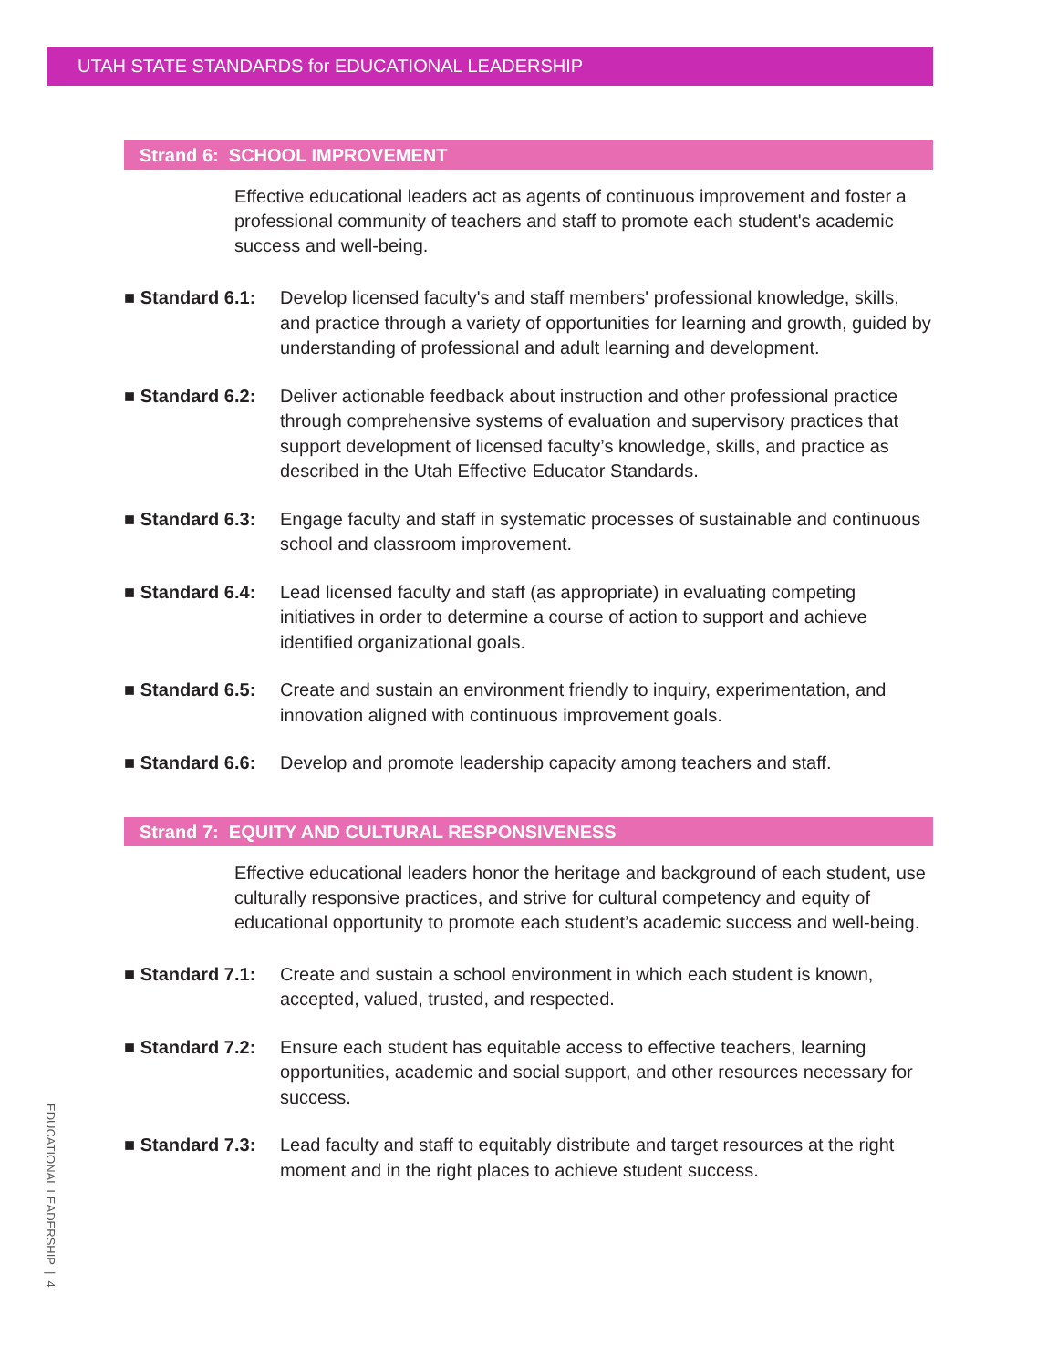UTAH STATE STANDARDS for EDUCATIONAL LEADERSHIP
Strand 6: SCHOOL IMPROVEMENT
Effective educational leaders act as agents of continuous improvement and foster a professional community of teachers and staff to promote each student's academic success and well-being.
■ Standard 6.1:
Develop licensed faculty's and staff members' professional knowledge, skills, and practice through a variety of opportunities for learning and growth, guided by understanding of professional and adult learning and development.
■ Standard 6.2:
Deliver actionable feedback about instruction and other professional practice through comprehensive systems of evaluation and supervisory practices that support development of licensed faculty’s knowledge, skills, and practice as described in the Utah Effective Educator Standards.
■ Standard 6.3:
Engage faculty and staff in systematic processes of sustainable and continuous school and classroom improvement.
■ Standard 6.4:
Lead licensed faculty and staff (as appropriate) in evaluating competing initiatives in order to determine a course of action to support and achieve identified organizational goals.
■ Standard 6.5:
Create and sustain an environment friendly to inquiry, experimentation, and innovation aligned with continuous improvement goals.
■ Standard 6.6:
Develop and promote leadership capacity among teachers and staff.
Strand 7: EQUITY AND CULTURAL RESPONSIVENESS
Effective educational leaders honor the heritage and background of each student, use culturally responsive practices, and strive for cultural competency and equity of educational opportunity to promote each student’s academic success and well-being.
■ Standard 7.1:
Create and sustain a school environment in which each student is known, accepted, valued, trusted, and respected.
■ Standard 7.2:
Ensure each student has equitable access to effective teachers, learning opportunities, academic and social support, and other resources necessary for success.
■ Standard 7.3:
Lead faculty and staff to equitably distribute and target resources at the right moment and in the right places to achieve student success.
EDUCATIONAL LEADERSHIP | 4